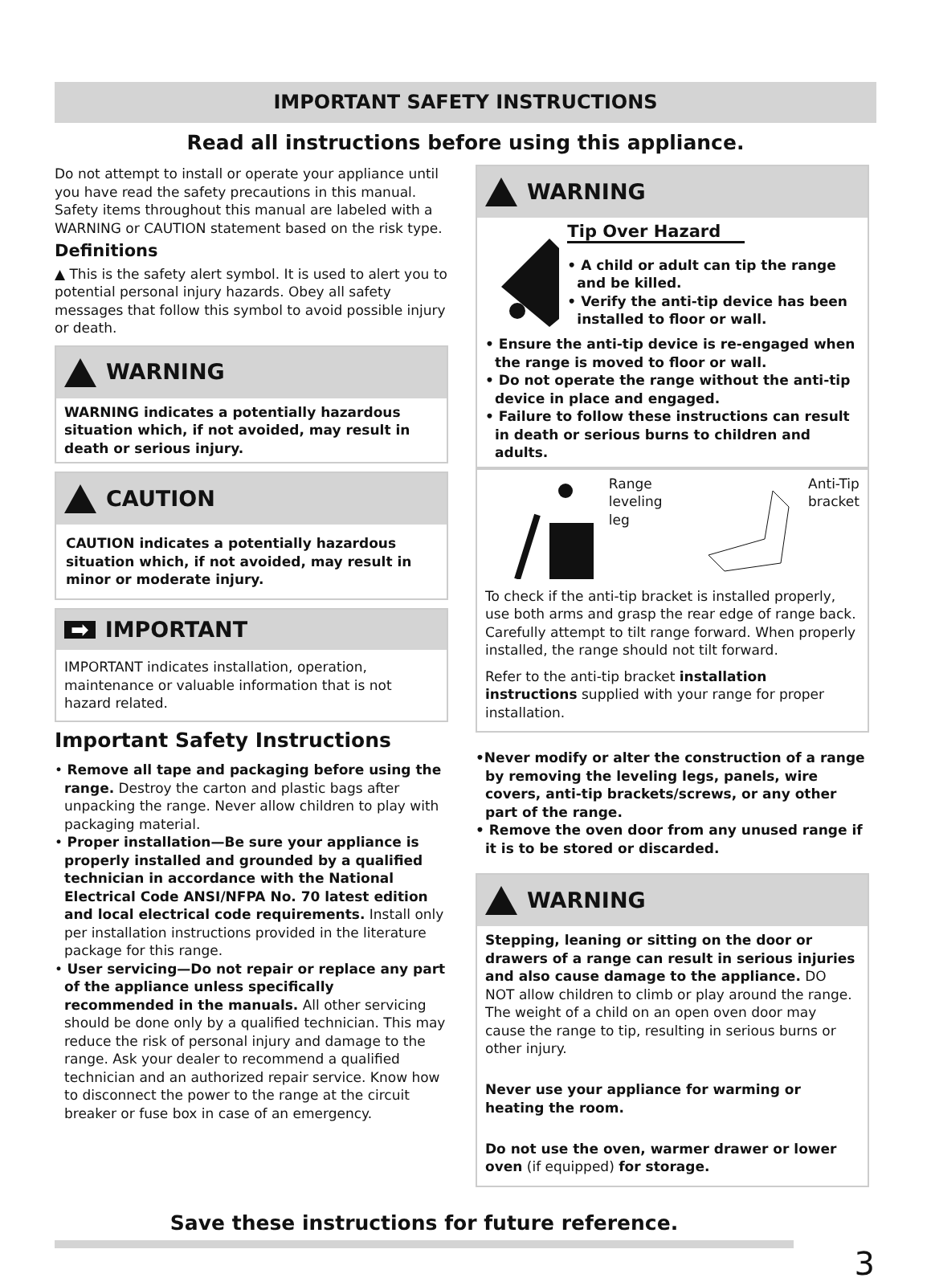IMPORTANT SAFETY INSTRUCTIONS
Read all instructions before using this appliance.
Do not attempt to install or operate your appliance until you have read the safety precautions in this manual. Safety items throughout this manual are labeled with a WARNING or CAUTION statement based on the risk type.
Definitions
▲ This is the safety alert symbol. It is used to alert you to potential personal injury hazards. Obey all safety messages that follow this symbol to avoid possible injury or death.
WARNING
WARNING indicates a potentially hazardous situation which, if not avoided, may result in death or serious injury.
CAUTION
CAUTION indicates a potentially hazardous situation which, if not avoided, may result in minor or moderate injury.
➡ IMPORTANT
IMPORTANT indicates installation, operation, maintenance or valuable information that is not hazard related.
Important Safety Instructions
• Remove all tape and packaging before using the range. Destroy the carton and plastic bags after unpacking the range. Never allow children to play with packaging material.
• Proper installation—Be sure your appliance is properly installed and grounded by a qualified technician in accordance with the National Electrical Code ANSI/NFPA No. 70 latest edition and local electrical code requirements. Install only per installation instructions provided in the literature package for this range.
• User servicing—Do not repair or replace any part of the appliance unless specifically recommended in the manuals. All other servicing should be done only by a qualified technician. This may reduce the risk of personal injury and damage to the range. Ask your dealer to recommend a qualified technician and an authorized repair service. Know how to disconnect the power to the range at the circuit breaker or fuse box in case of an emergency.
WARNING
Tip Over Hazard
• A child or adult can tip the range and be killed.
• Verify the anti-tip device has been installed to floor or wall.
• Ensure the anti-tip device is re-engaged when the range is moved to floor or wall.
• Do not operate the range without the anti-tip device in place and engaged.
• Failure to follow these instructions can result in death or serious burns to children and adults.
Range
leveling leg Anti-Tip
bracket
To check if the anti-tip bracket is installed properly, use both arms and grasp the rear edge of range back. Carefully attempt to tilt range forward. When properly installed, the range should not tilt forward.
Refer to the anti-tip bracket installation instructions supplied with your range for proper installation.
•Never modify or alter the construction of a range by removing the leveling legs, panels, wire covers, anti-tip brackets/screws, or any other part of the range.
• Remove the oven door from any unused range if it is to be stored or discarded.
WARNING
Stepping, leaning or sitting on the door or drawers of a range can result in serious injuries and also cause damage to the appliance. DO NOT allow children to climb or play around the range. The weight of a child on an open oven door may cause the range to tip, resulting in serious burns or other injury.
Never use your appliance for warming or heating the room.
Do not use the oven, warmer drawer or lower oven (if equipped) for storage.
Save these instructions for future reference.
3